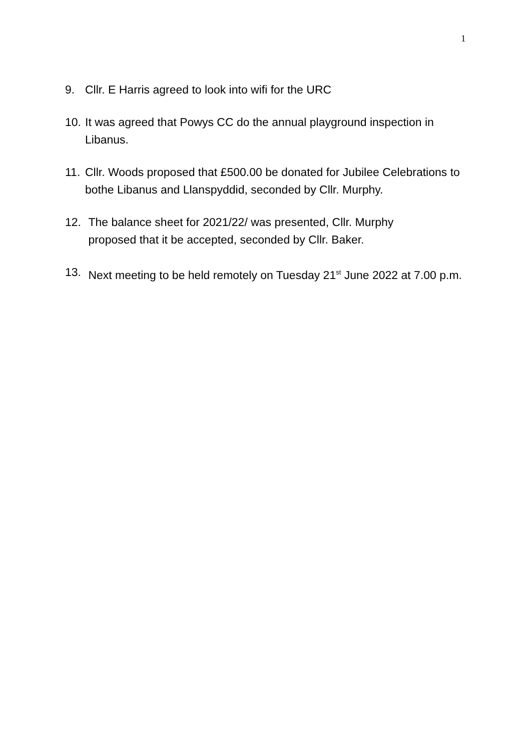1
9. Cllr. E Harris agreed to look into wifi for the URC
10. It was agreed that Powys CC do the annual playground inspection in Libanus.
11. Cllr. Woods proposed that £500.00 be donated for Jubilee Celebrations to bothe Libanus and Llanspyddid, seconded by Cllr. Murphy.
12. The balance sheet for 2021/22/ was presented, Cllr. Murphy
proposed that it be accepted, seconded by Cllr. Baker.
13. Next meeting to be held remotely on Tuesday 21<sup>st</sup> June 2022 at 7.00 p.m.